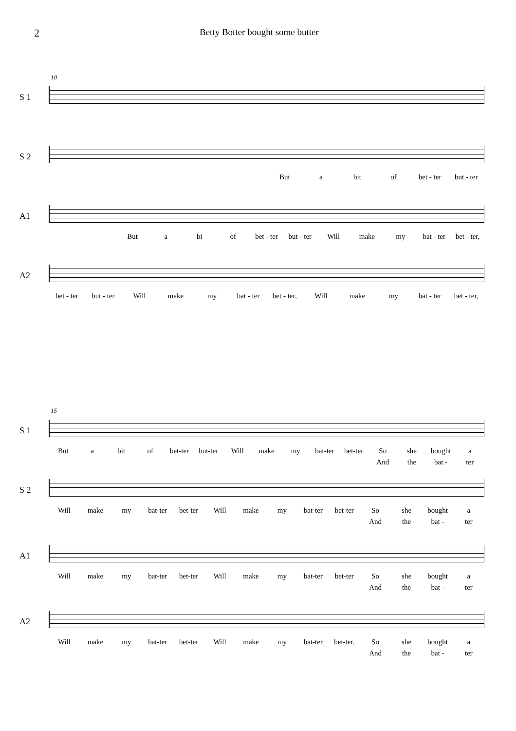2
Betty Botter bought some butter
10
S 1
S 2
But a bit of bet - ter but - ter
A1
But a bi of bet - ter but - ter Will make my bat - ter bet - ter,
A2
bet - ter but - ter Will make my bat - ter bet - ter, Will make my bat - ter bet - ter,
15
S 1
But a bit of bet-ter but-ter Will make my bat-ter bet-ter So she bought a
And the bat - ter
S 2
Will make my bat-ter bet-ter Will make my bat-ter bet-ter So she bought a
And the bat - ter
A1
Will make my bat-ter bet-ter Will make my bat-ter bet-ter So she bought a
And the bat - ter
A2
Will make my bat-ter bet-ter Will make my bat-ter bet-ter. So she bought a
And the bat - ter